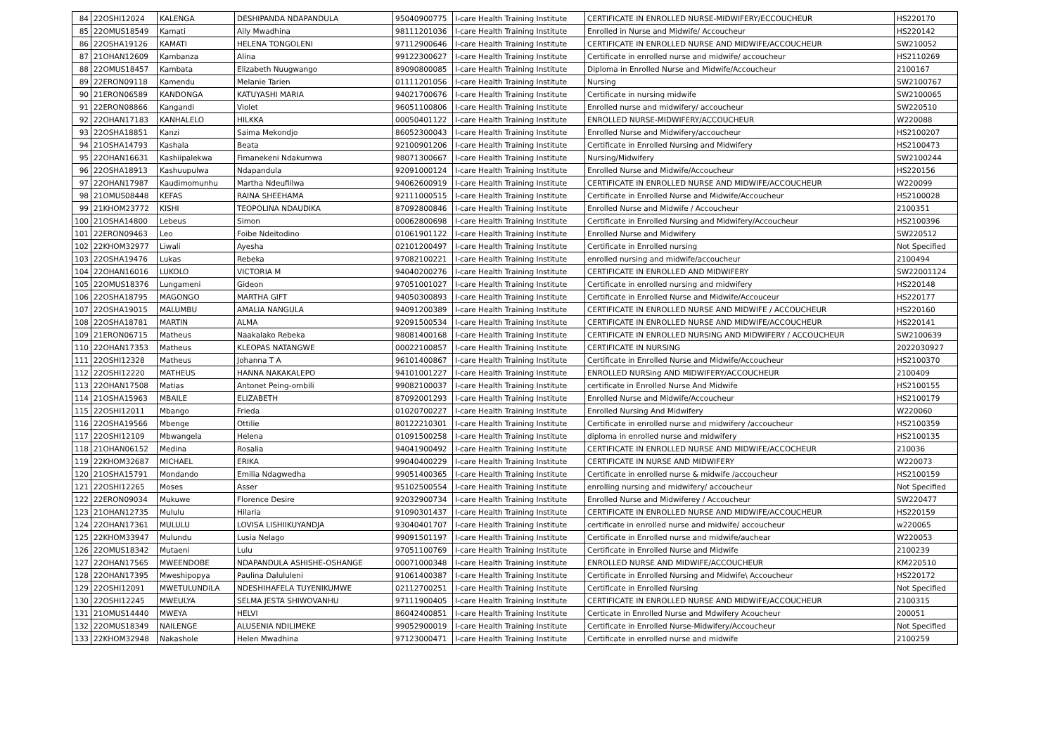| 84 | 22OSHI12024 | KALENGA | DESHIPANDA NDAPANDULA | 95040900775 | I-care Health Training Institute | CERTIFICATE IN ENROLLED NURSE-MIDWIFERY/ECCOUCHEUR | HS220170 |
| 85 | 22OMUS18549 | Kamati | Aily Mwadhina | 98111201036 | I-care Health Training Institute | Enrolled in Nurse and Midwife/ Accoucheur | HS220142 |
| 86 | 22OSHA19126 | KAMATI | HELENA TONGOLENI | 97112900646 | I-care Health Training Institute | CERTIFICATE IN ENROLLED NURSE AND MIDWIFE/ACCOUCHEUR | SW210052 |
| 87 | 21OHAN12609 | Kambanza | Alina | 99122300627 | I-care Health Training Institute | Certificate in enrolled nurse and midwife/ accoucheur | HS2110269 |
| 88 | 22OMUS18457 | Kambata | Elizabeth Nuugwango | 89090800085 | I-care Health Training Institute | Diploma in Enrolled Nurse and Midwife/Accoucheur | 2100167 |
| 89 | 22ERON09118 | Kamendu | Melanie Tarien | 01111201056 | I-care Health Training Institute | Nursing | SW2100767 |
| 90 | 21ERON06589 | KANDONGA | KATUYASHI MARIA | 94021700676 | I-care Health Training Institute | Certificate in nursing midwife | SW2100065 |
| 91 | 22ERON08866 | Kangandi | Violet | 96051100806 | I-care Health Training Institute | Enrolled nurse and midwifery/ accoucheur | SW220510 |
| 92 | 22OHAN17183 | KANHALELO | HILKKA | 00050401122 | I-care Health Training Institute | ENROLLED NURSE-MIDWIFERY/ACCOUCHEUR | W220088 |
| 93 | 22OSHA18851 | Kanzi | Saima Mekondjo | 86052300043 | I-care Health Training Institute | Enrolled Nurse and Midwifery/accoucheur | HS2100207 |
| 94 | 21OSHA14793 | Kashala | Beata | 92100901206 | I-care Health Training Institute | Certificate in Enrolled Nursing and Midwifery | HS2100473 |
| 95 | 22OHAN16631 | Kashiipalekwa | Fimanekeni Ndakumwa | 98071300667 | I-care Health Training Institute | Nursing/Midwifery | SW2100244 |
| 96 | 22OSHA18913 | Kashuupulwa | Ndapandula | 92091000124 | I-care Health Training Institute | Enrolled Nurse and Midwife/Accoucheur | HS220156 |
| 97 | 22OHAN17987 | Kaudimomunhu | Martha Ndeufiilwa | 94062600919 | I-care Health Training Institute | CERTIFICATE IN ENROLLED NURSE AND MIDWIFE/ACCOUCHEUR | W220099 |
| 98 | 21OMUS08448 | KEFAS | RAINA SHEEHAMA | 92111000515 | I-care Health Training Institute | Certificate in Enrolled Nurse and Midwife/Accoucheur | HS2100028 |
| 99 | 21KHOM23772 | KISHI | TEOPOLINA NDAUDIKA | 87092800846 | I-care Health Training Institute | Enrolled Nurse and Midwife / Accoucheur | 2100351 |
| 100 | 21OSHA14800 | Lebeus | Simon | 00062800698 | I-care Health Training Institute | Certificate in Enrolled Nursing and Midwifery/Accoucheur | HS2100396 |
| 101 | 22ERON09463 | Leo | Foibe Ndeitodino | 01061901122 | I-care Health Training Institute | Enrolled Nurse and Midwifery | SW220512 |
| 102 | 22KHOM32977 | Liwali | Ayesha | 02101200497 | I-care Health Training Institute | Certificate in Enrolled nursing | Not Specified |
| 103 | 22OSHA19476 | Lukas | Rebeka | 97082100221 | I-care Health Training Institute | enrolled nursing and midwife/accoucheur | 2100494 |
| 104 | 22OHAN16016 | LUKOLO | VICTORIA M | 94040200276 | I-care Health Training Institute | CERTIFICATE IN ENROLLED AND MIDWIFERY | SW22001124 |
| 105 | 22OMUS18376 | Lungameni | Gideon | 97051001027 | I-care Health Training Institute | Certificate in enrolled nursing and midwifery | HS220148 |
| 106 | 22OSHA18795 | MAGONGO | MARTHA GIFT | 94050300893 | I-care Health Training Institute | Certificate in Enrolled Nurse and Midwife/Accouceur | HS220177 |
| 107 | 22OSHA19015 | MALUMBU | AMALIA NANGULA | 94091200389 | I-care Health Training Institute | CERTIFICATE IN ENROLLED NURSE AND MIDWIFE / ACCOUCHEUR | HS220160 |
| 108 | 22OSHA18781 | MARTIN | ALMA | 92091500534 | I-care Health Training Institute | CERTIFICATE IN ENROLLED NURSE AND MIDWIFE/ACCOUCHEUR | HS220141 |
| 109 | 21ERON06715 | Matheus | Naakalako Rebeka | 98081400168 | I-care Health Training Institute | CERTIFICATE IN ENROLLED NURSING AND MIDWIFERY / ACCOUCHEUR | SW2100639 |
| 110 | 22OHAN17353 | Matheus | KLEOPAS NATANGWE | 00022100857 | I-care Health Training Institute | CERTIFICATE IN NURSING | 2022030927 |
| 111 | 22OSHI12328 | Matheus | Johanna T A | 96101400867 | I-care Health Training Institute | Certificate in Enrolled Nurse and Midwife/Accoucheur | HS2100370 |
| 112 | 22OSHI12220 | MATHEUS | HANNA NAKAKALEPO | 94101001227 | I-care Health Training Institute | ENROLLED NURSing AND MIDWIFERY/ACCOUCHEUR | 2100409 |
| 113 | 22OHAN17508 | Matias | Antonet Peing-ombili | 99082100037 | I-care Health Training Institute | certificate in Enrolled Nurse And Midwife | HS2100155 |
| 114 | 21OSHA15963 | MBAILE | ELIZABETH | 87092001293 | I-care Health Training Institute | Enrolled Nurse and Midwife/Accoucheur | HS2100179 |
| 115 | 22OSHI12011 | Mbango | Frieda | 01020700227 | I-care Health Training Institute | Enrolled Nursing And Midwifery | W220060 |
| 116 | 22OSHA19566 | Mbenge | Ottilie | 80122210301 | I-care Health Training Institute | Certificate in enrolled nurse and midwifery /accoucheur | HS2100359 |
| 117 | 22OSHI12109 | Mbwangela | Helena | 01091500258 | I-care Health Training Institute | diploma in enrolled nurse and midwifery | HS2100135 |
| 118 | 21OHAN06152 | Medina | Rosalia | 94041900492 | I-care Health Training Institute | CERTIFICATE IN ENROLLED NURSE AND MIDWIFE/ACCOCHEUR | 210036 |
| 119 | 22KHOM32687 | MICHAEL | ERIKA | 99040400229 | I-care Health Training Institute | CERTIFICATE IN NURSE AND MIDWIFERY | W220073 |
| 120 | 21OSHA15791 | Mondando | Emilia Ndagwedha | 99051400365 | I-care Health Training Institute | Certificate in enrolled nurse & midwife /accoucheur | HS2100159 |
| 121 | 22OSHI12265 | Moses | Asser | 95102500554 | I-care Health Training Institute | enrolling nursing and midwifery/ accoucheur | Not Specified |
| 122 | 22ERON09034 | Mukuwe | Florence Desire | 92032900734 | I-care Health Training Institute | Enrolled Nurse and Midwiferey / Accoucheur | SW220477 |
| 123 | 21OHAN12735 | Mululu | Hilaria | 91090301437 | I-care Health Training Institute | CERTIFICATE IN ENROLLED NURSE AND MIDWIFE/ACCOUCHEUR | HS220159 |
| 124 | 22OHAN17361 | MULULU | LOVISA LISHIIKUYANDJA | 93040401707 | I-care Health Training Institute | certificate in enrolled nurse and midwife/ accoucheur | w220065 |
| 125 | 22KHOM33947 | Mulundu | Lusia Nelago | 99091501197 | I-care Health Training Institute | Certificate in Enrolled nurse and midwife/auchear | W220053 |
| 126 | 22OMUS18342 | Mutaeni | Lulu | 97051100769 | I-care Health Training Institute | Certificate in Enrolled Nurse and Midwife | 2100239 |
| 127 | 22OHAN17565 | MWEENDOBE | NDAPANDULA ASHISHE-OSHANGE | 00071000348 | I-care Health Training Institute | ENROLLED NURSE AND MIDWIFE/ACCOUCHEUR | KM220510 |
| 128 | 22OHAN17395 | Mweshipopya | Paulina Dalululeni | 91061400387 | I-care Health Training Institute | Certificate in Enrolled Nursing and Midwife\ Accoucheur | HS220172 |
| 129 | 22OSHI12091 | MWETULUNDILA | NDESHIHAFELA TUYENIKUMWE | 02112700251 | I-care Health Training Institute | Certificate in Enrolled Nursing | Not Specified |
| 130 | 22OSHI12245 | MWEULYA | SELMA JESTA SHIWOVANHU | 97111900405 | I-care Health Training Institute | CERTIFICATE IN ENROLLED NURSE AND MIDWIFE/ACCOUCHEUR | 2100315 |
| 131 | 21OMUS14440 | MWEYA | HELVI | 86042400851 | I-care Health Training Institute | Certicate in Enrolled Nurse and Mdwifery Acoucheur | 200051 |
| 132 | 22OMUS18349 | NAILENGE | ALUSENIA NDILIMEKE | 99052900019 | I-care Health Training Institute | Certificate in Enrolled Nurse-Midwifery/Accoucheur | Not Specified |
| 133 | 22KHOM32948 | Nakashole | Helen Mwadhina | 97123000471 | I-care Health Training Institute | Certificate in enrolled nurse and midwife | 2100259 |